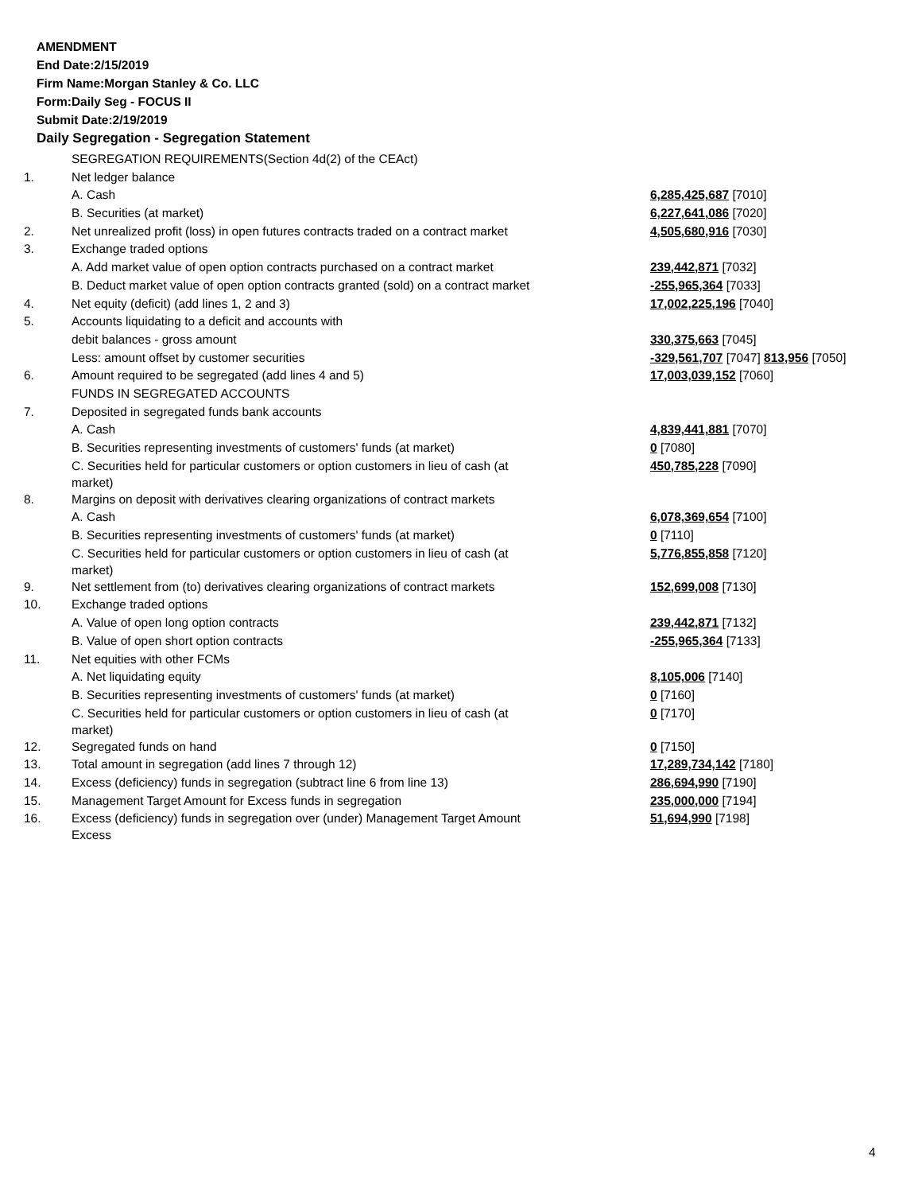AMENDMENT
End Date:2/15/2019
Firm Name:Morgan Stanley & Co. LLC
Form:Daily Seg - FOCUS II
Submit Date:2/19/2019
Daily Segregation - Segregation Statement
| | SEGREGATION REQUIREMENTS(Section 4d(2) of the CEAct) | |
| 1. | Net ledger balance | |
| | A. Cash | 6,285,425,687 [7010] |
| | B. Securities (at market) | 6,227,641,086 [7020] |
| 2. | Net unrealized profit (loss) in open futures contracts traded on a contract market | 4,505,680,916 [7030] |
| 3. | Exchange traded options | |
| | A. Add market value of open option contracts purchased on a contract market | 239,442,871 [7032] |
| | B. Deduct market value of open option contracts granted (sold) on a contract market | -255,965,364 [7033] |
| 4. | Net equity (deficit) (add lines 1, 2 and 3) | 17,002,225,196 [7040] |
| 5. | Accounts liquidating to a deficit and accounts with | |
| | debit balances - gross amount | 330,375,663 [7045] |
| | Less: amount offset by customer securities | -329,561,707 [7047] 813,956 [7050] |
| 6. | Amount required to be segregated (add lines 4 and 5) | 17,003,039,152 [7060] |
| | FUNDS IN SEGREGATED ACCOUNTS | |
| 7. | Deposited in segregated funds bank accounts | |
| | A. Cash | 4,839,441,881 [7070] |
| | B. Securities representing investments of customers' funds (at market) | 0 [7080] |
| | C. Securities held for particular customers or option customers in lieu of cash (at market) | 450,785,228 [7090] |
| 8. | Margins on deposit with derivatives clearing organizations of contract markets | |
| | A. Cash | 6,078,369,654 [7100] |
| | B. Securities representing investments of customers' funds (at market) | 0 [7110] |
| | C. Securities held for particular customers or option customers in lieu of cash (at market) | 5,776,855,858 [7120] |
| 9. | Net settlement from (to) derivatives clearing organizations of contract markets | 152,699,008 [7130] |
| 10. | Exchange traded options | |
| | A. Value of open long option contracts | 239,442,871 [7132] |
| | B. Value of open short option contracts | -255,965,364 [7133] |
| 11. | Net equities with other FCMs | |
| | A. Net liquidating equity | 8,105,006 [7140] |
| | B. Securities representing investments of customers' funds (at market) | 0 [7160] |
| | C. Securities held for particular customers or option customers in lieu of cash (at market) | 0 [7170] |
| 12. | Segregated funds on hand | 0 [7150] |
| 13. | Total amount in segregation (add lines 7 through 12) | 17,289,734,142 [7180] |
| 14. | Excess (deficiency) funds in segregation (subtract line 6 from line 13) | 286,694,990 [7190] |
| 15. | Management Target Amount for Excess funds in segregation | 235,000,000 [7194] |
| 16. | Excess (deficiency) funds in segregation over (under) Management Target Amount Excess | 51,694,990 [7198] |
4